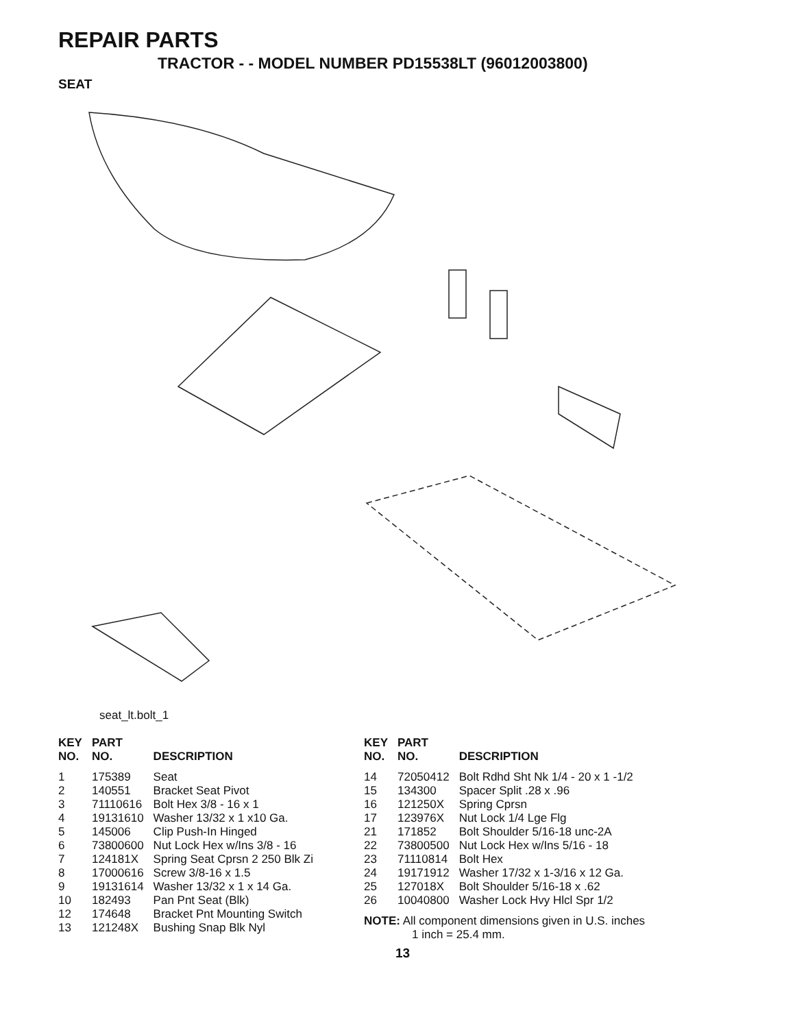REPAIR PARTS
TRACTOR - - MODEL NUMBER PD15538LT (96012003800)
SEAT
seat_lt.bolt_1
| KEY NO. | PART NO. | DESCRIPTION |
| --- | --- | --- |
| 1 | 175389 | Seat |
| 2 | 140551 | Bracket Seat Pivot |
| 3 | 71110616 | Bolt Hex 3/8 - 16 x 1 |
| 4 | 19131610 | Washer 13/32 x 1 x10 Ga. |
| 5 | 145006 | Clip Push-In Hinged |
| 6 | 73800600 | Nut Lock Hex w/Ins 3/8 - 16 |
| 7 | 124181X | Spring Seat Cprsn 2 250 Blk Zi |
| 8 | 17000616 | Screw 3/8-16 x 1.5 |
| 9 | 19131614 | Washer 13/32 x 1 x 14 Ga. |
| 10 | 182493 | Pan Pnt Seat (Blk) |
| 12 | 174648 | Bracket Pnt Mounting Switch |
| 13 | 121248X | Bushing Snap Blk Nyl |
| KEY NO. | PART NO. | DESCRIPTION |
| --- | --- | --- |
| 14 | 72050412 | Bolt Rdhd Sht Nk 1/4 - 20 x 1 -1/2 |
| 15 | 134300 | Spacer Split .28 x .96 |
| 16 | 121250X | Spring Cprsn |
| 17 | 123976X | Nut Lock 1/4 Lge Flg |
| 21 | 171852 | Bolt Shoulder 5/16-18 unc-2A |
| 22 | 73800500 | Nut Lock Hex w/Ins 5/16 - 18 |
| 23 | 71110814 | Bolt Hex |
| 24 | 19171912 | Washer 17/32 x 1-3/16 x 12 Ga. |
| 25 | 127018X | Bolt Shoulder 5/16-18 x .62 |
| 26 | 10040800 | Washer Lock Hvy Hlcl Spr 1/2 |
NOTE: All component dimensions given in U.S. inches
1 inch = 25.4 mm.
13